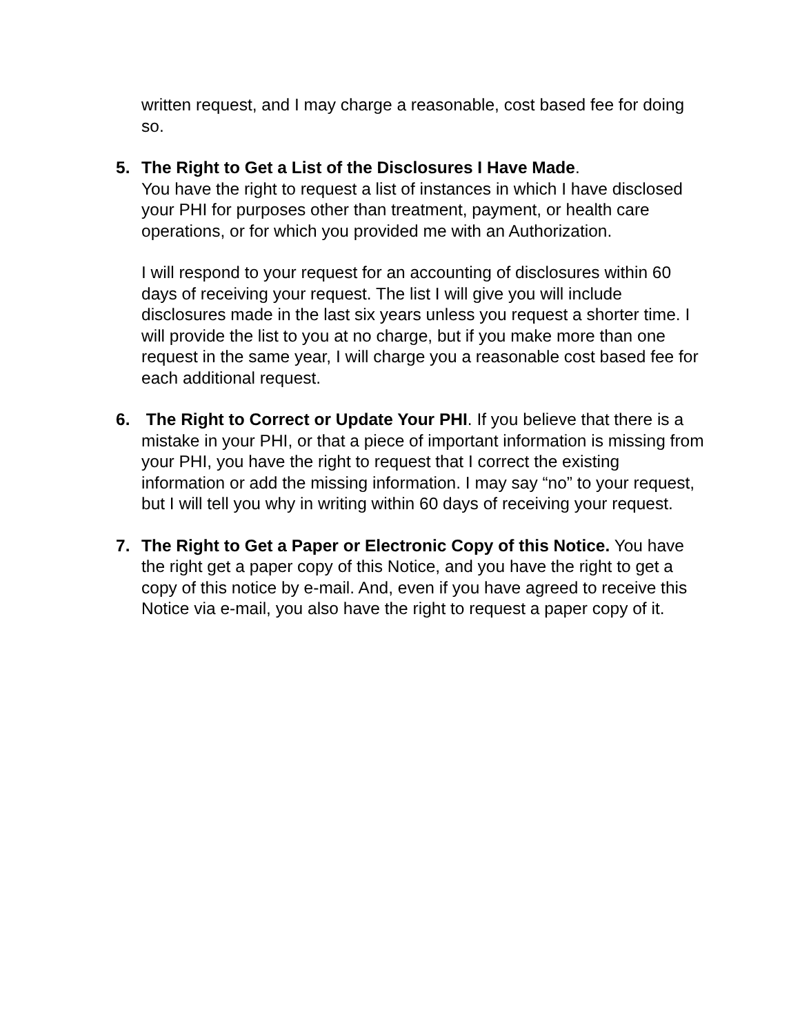written request, and I may charge a reasonable, cost based fee for doing so.
5.
The Right to Get a List of the Disclosures I Have Made.
You have the right to request a list of instances in which I have disclosed your PHI for purposes other than treatment, payment, or health care operations, or for which you provided me with an Authorization.
I will respond to your request for an accounting of disclosures within 60 days of receiving your request. The list I will give you will include disclosures made in the last six years unless you request a shorter time. I will provide the list to you at no charge, but if you make more than one request in the same year, I will charge you a reasonable cost based fee for each additional request.
6.
The Right to Correct or Update Your PHI. If you believe that there is a mistake in your PHI, or that a piece of important information is missing from your PHI, you have the right to request that I correct the existing information or add the missing information. I may say “no” to your request, but I will tell you why in writing within 60 days of receiving your request.
7.
The Right to Get a Paper or Electronic Copy of this Notice. You have the right get a paper copy of this Notice, and you have the right to get a copy of this notice by e-mail. And, even if you have agreed to receive this Notice via e-mail, you also have the right to request a paper copy of it.